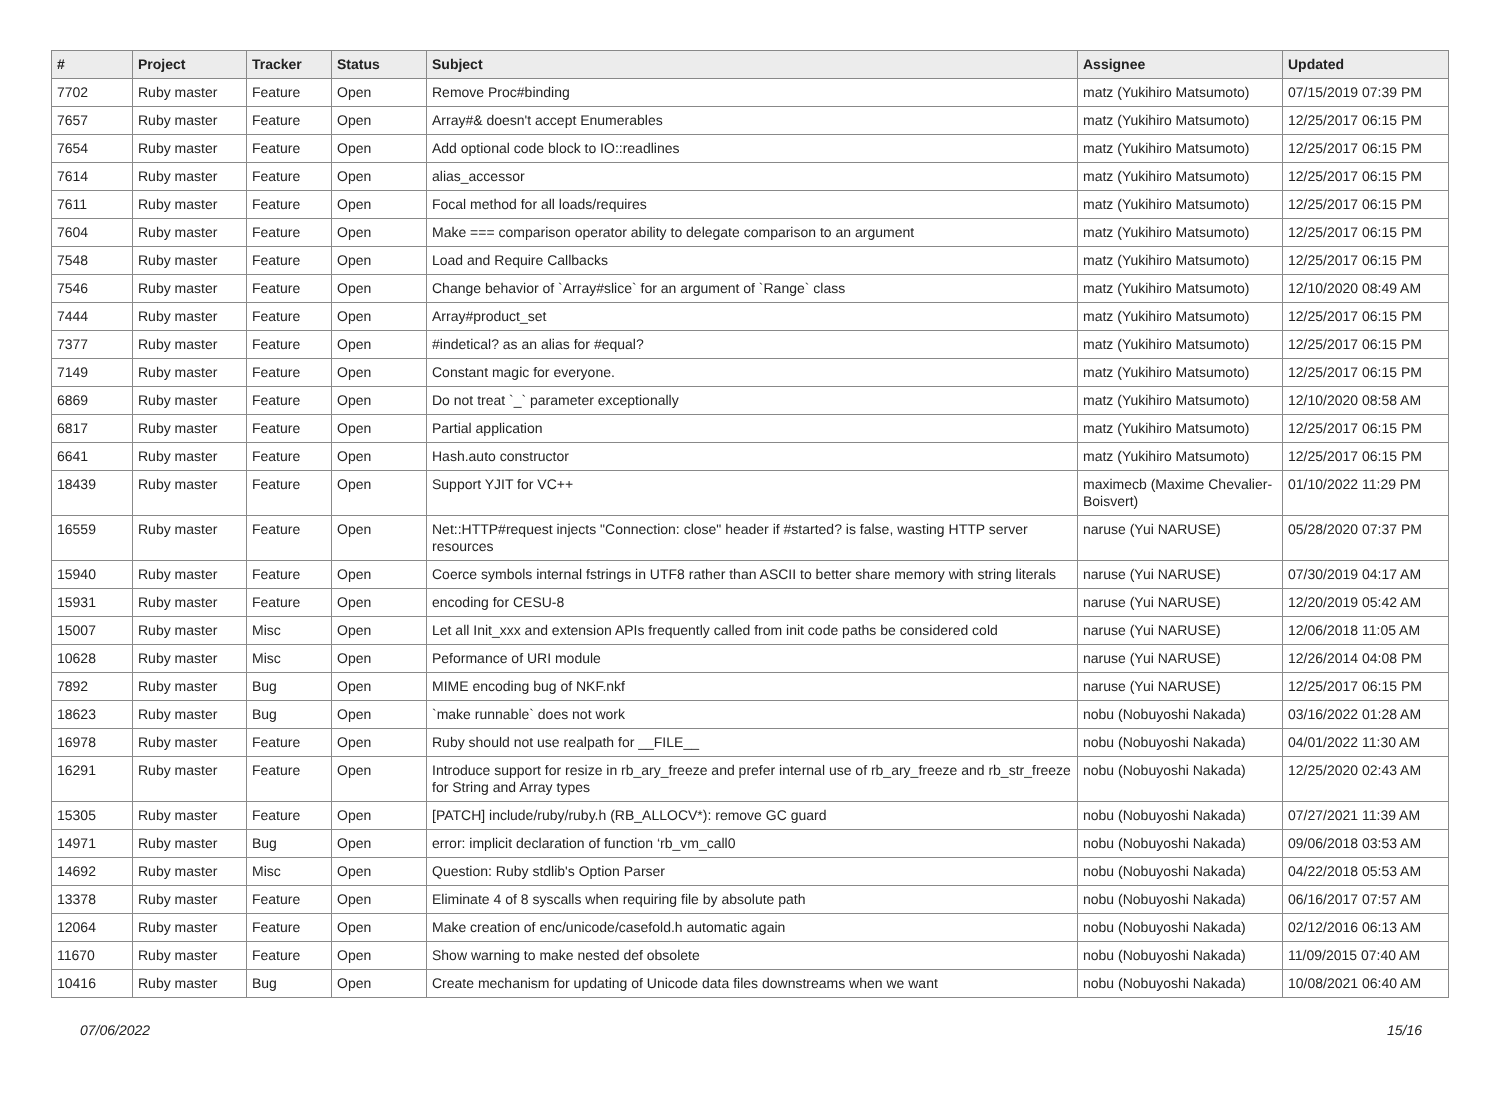| # | Project | Tracker | Status | Subject | Assignee | Updated |
| --- | --- | --- | --- | --- | --- | --- |
| 7702 | Ruby master | Feature | Open | Remove Proc#binding | matz (Yukihiro Matsumoto) | 07/15/2019 07:39 PM |
| 7657 | Ruby master | Feature | Open | Array#& doesn't accept Enumerables | matz (Yukihiro Matsumoto) | 12/25/2017 06:15 PM |
| 7654 | Ruby master | Feature | Open | Add optional code block to IO::readlines | matz (Yukihiro Matsumoto) | 12/25/2017 06:15 PM |
| 7614 | Ruby master | Feature | Open | alias_accessor | matz (Yukihiro Matsumoto) | 12/25/2017 06:15 PM |
| 7611 | Ruby master | Feature | Open | Focal method for all loads/requires | matz (Yukihiro Matsumoto) | 12/25/2017 06:15 PM |
| 7604 | Ruby master | Feature | Open | Make === comparison operator ability to delegate comparison to an argument | matz (Yukihiro Matsumoto) | 12/25/2017 06:15 PM |
| 7548 | Ruby master | Feature | Open | Load and Require Callbacks | matz (Yukihiro Matsumoto) | 12/25/2017 06:15 PM |
| 7546 | Ruby master | Feature | Open | Change behavior of `Array#slice` for an argument of `Range` class | matz (Yukihiro Matsumoto) | 12/10/2020 08:49 AM |
| 7444 | Ruby master | Feature | Open | Array#product_set | matz (Yukihiro Matsumoto) | 12/25/2017 06:15 PM |
| 7377 | Ruby master | Feature | Open | #indetical? as an alias for #equal? | matz (Yukihiro Matsumoto) | 12/25/2017 06:15 PM |
| 7149 | Ruby master | Feature | Open | Constant magic for everyone. | matz (Yukihiro Matsumoto) | 12/25/2017 06:15 PM |
| 6869 | Ruby master | Feature | Open | Do not treat `_` parameter exceptionally | matz (Yukihiro Matsumoto) | 12/10/2020 08:58 AM |
| 6817 | Ruby master | Feature | Open | Partial application | matz (Yukihiro Matsumoto) | 12/25/2017 06:15 PM |
| 6641 | Ruby master | Feature | Open | Hash.auto constructor | matz (Yukihiro Matsumoto) | 12/25/2017 06:15 PM |
| 18439 | Ruby master | Feature | Open | Support YJIT for VC++ | maximecb (Maxime Chevalier-Boisvert) | 01/10/2022 11:29 PM |
| 16559 | Ruby master | Feature | Open | Net::HTTP#request injects "Connection: close" header if #started? is false, wasting HTTP server resources | naruse (Yui NARUSE) | 05/28/2020 07:37 PM |
| 15940 | Ruby master | Feature | Open | Coerce symbols internal fstrings in UTF8 rather than ASCII to better share memory with string literals | naruse (Yui NARUSE) | 07/30/2019 04:17 AM |
| 15931 | Ruby master | Feature | Open | encoding for CESU-8 | naruse (Yui NARUSE) | 12/20/2019 05:42 AM |
| 15007 | Ruby master | Misc | Open | Let all Init_xxx and extension APIs frequently called from init code paths be considered cold | naruse (Yui NARUSE) | 12/06/2018 11:05 AM |
| 10628 | Ruby master | Misc | Open | Peformance of URI module | naruse (Yui NARUSE) | 12/26/2014 04:08 PM |
| 7892 | Ruby master | Bug | Open | MIME encoding bug of NKF.nkf | naruse (Yui NARUSE) | 12/25/2017 06:15 PM |
| 18623 | Ruby master | Bug | Open | `make runnable` does not work | nobu (Nobuyoshi Nakada) | 03/16/2022 01:28 AM |
| 16978 | Ruby master | Feature | Open | Ruby should not use realpath for __FILE__ | nobu (Nobuyoshi Nakada) | 04/01/2022 11:30 AM |
| 16291 | Ruby master | Feature | Open | Introduce support for resize in rb_ary_freeze and prefer internal use of rb_ary_freeze and rb_str_freeze for String and Array types | nobu (Nobuyoshi Nakada) | 12/25/2020 02:43 AM |
| 15305 | Ruby master | Feature | Open | [PATCH] include/ruby/ruby.h (RB_ALLOCV*): remove GC guard | nobu (Nobuyoshi Nakada) | 07/27/2021 11:39 AM |
| 14971 | Ruby master | Bug | Open | error: implicit declaration of function ‘rb_vm_call0 | nobu (Nobuyoshi Nakada) | 09/06/2018 03:53 AM |
| 14692 | Ruby master | Misc | Open | Question: Ruby stdlib's Option Parser | nobu (Nobuyoshi Nakada) | 04/22/2018 05:53 AM |
| 13378 | Ruby master | Feature | Open | Eliminate 4 of 8 syscalls when requiring file by absolute path | nobu (Nobuyoshi Nakada) | 06/16/2017 07:57 AM |
| 12064 | Ruby master | Feature | Open | Make creation of enc/unicode/casefold.h automatic again | nobu (Nobuyoshi Nakada) | 02/12/2016 06:13 AM |
| 11670 | Ruby master | Feature | Open | Show warning to make nested def obsolete | nobu (Nobuyoshi Nakada) | 11/09/2015 07:40 AM |
| 10416 | Ruby master | Bug | Open | Create mechanism for updating of Unicode data files downstreams when we want | nobu (Nobuyoshi Nakada) | 10/08/2021 06:40 AM |
07/06/2022 15/16